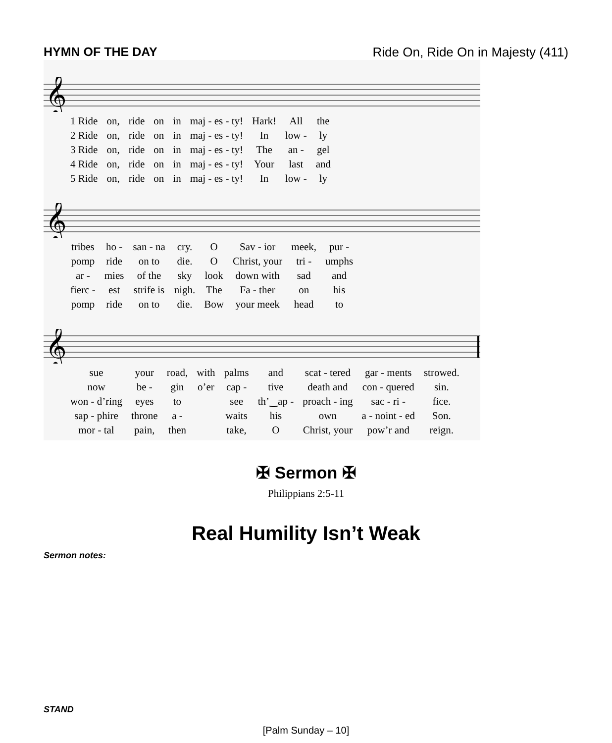HYMN OF THE DAY Ride On, Ride On in Majesty (411)
𝄞
| 1 Ride | on, | ride | on | in | maj - es - ty! | Hark! | All | the |
| 2 Ride | on, | ride | on | in | maj - es - ty! | In | low - | ly |
| 3 Ride | on, | ride | on | in | maj - es - ty! | The | an - | gel |
| 4 Ride | on, | ride | on | in | maj - es - ty! | Your | last | and |
| 5 Ride | on, | ride | on | in | maj - es - ty! | In | low - | ly |
𝄞
| tribes | ho - | san - na | cry. | O | Sav - ior | meek, | pur - |
| pomp | ride | on to | die. | O | Christ, your | tri - | umphs |
| ar - | mies | of the | sky | look | down with | sad | and |
| fierc - | est | strife is | nigh. | The | Fa - ther | on | his |
| pomp | ride | on to | die. | Bow | your meek | head | to |
𝄞
| sue | your | road, | with | palms | and | scat - tered | gar - ments | strowed. |
| now | be - | gin | o’er | cap - | tive | death and | con - quered | sin. |
| won - d’ring | eyes | to | | see | th’‿ap - | proach - ing | sac - ri - | fice. |
| sap - phire | throne | a - | | waits | his | own | a - noint - ed | Son. |
| mor - tal | pain, | then | | take, | O | Christ, your | pow’r and | reign. |
✠ Sermon ✠
Philippians 2:5-11
Real Humility Isn’t Weak
Sermon notes:
STAND
[Palm Sunday – 10]